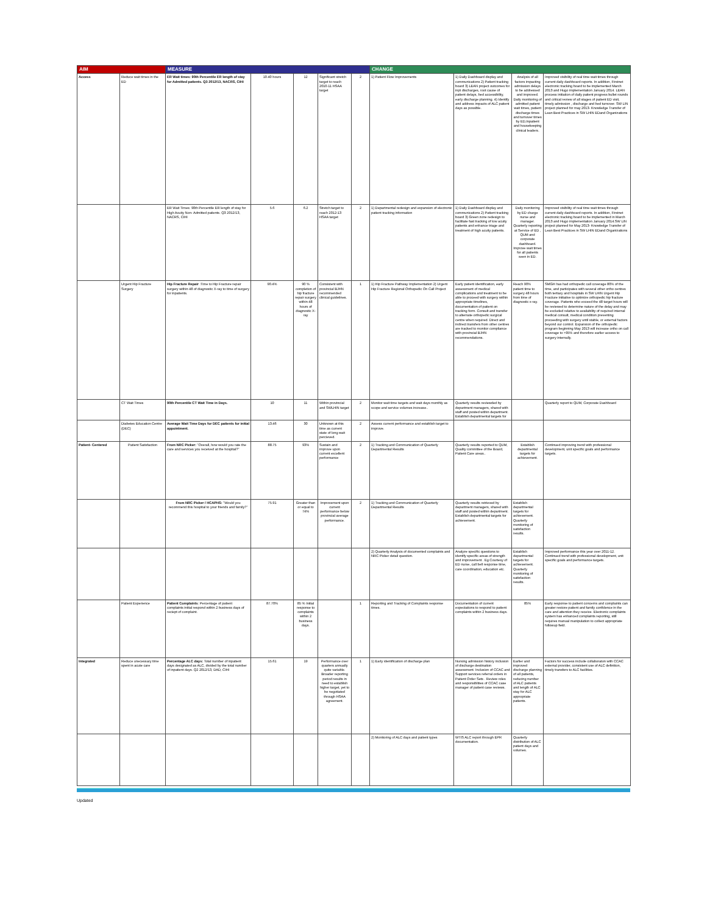| AIM | | MEASURE | | | | | CHANGE | | | |
| --- | --- | --- | --- | --- | --- | --- | --- | --- | --- | --- |
| Access | Reduce wait times in the ED | ER Wait times: 90th Percentile ER length of stay for Admitted patients. Q3 2012/13, NACRS, CIHI | 10.40 hours | 12 | Significant stretch target to reach 2010-11 HSAA target | 2 | 1) Patient Flow Improvements | 1) Daily Dashboard display and communications 2) Patient tracking board 3) LEAN project outcomes for inpt discharges, root cause of patient delays, bed accessibility, early discharge planning. 4) Identify and address impacts of ALC patient days as possible. | Analysis of all factors impacting admission delays to be addressed and improved. Daily monitoring of admitted patient wait times, patient discharge times and turnover times by ED,Inpatient and housekeeping clinical leaders. | Improved visibility of real time wait times through current daily dashboard reports. In addition, Firstnet electronic tracking board to be implemented March 2013 and Hugo implementation January 2014. LEAN process initiation of daily patient progress bullet rounds and critical review of all stages of patient ED visit, timely admission , discharge and bed turnover. SW LIN project planned for may 2013- Knowledge Transfer of Lean Best Practices in SW LHIN EDand Organizations |
| | | ER Wait Times: 90th Percentile ER length of stay for High Acuity Non- Admitted patients. Q3 2012/13, NACRS, CIHI | 5.6 | 6.2 | Stretch target to reach 2012-13 HSAA target | 2 | 1) Departmental redesign and expansion of electronic patient tracking information | 1) Daily Dashboard display and communications 2) Patient tracking board 3) Green zone redesign to facilitate fast tracking of low acuity patients and enhance triage and treatment of high acuity patients. | Daily monitoring by ED charge nurse and manager. Quarterly reporting at Service of ED , QUM and corporate dashboard. Improve wait times for all patients seen in ED. | Improved visibility of real time wait times through current daily dashboard reports. In addition, Firstnet electronic tracking board to be implemented in March 2013 and Hugo implementation January 2014.SW LIN project planned for May 2013- Knowledge Transfer of Lean Best Practices in SW LHIN EDand Organizations |
| | Urgent Hip Fracture Surgery | Hip Fracture Repair :Time to Hip Fracture repair surgery within 48 of diagnostic X-ray to time of surgery for inpatients. | 90.4% | 90 % completion of hip fracture repair surgery within 48 hours of diagnostic X-ray | Consistent with provincial BJHN recommended clinical guidelines. | 1 | 1) Hip Fracture Pathway Implementation 2) Urgent Hip Fracture Regional Orthopedic On Call Project | Early patient identification, early assessment of medical complications and treatment to be able to proceed with surgery within appropriate timelines, documentation of patient on tracking form. Consult and transfer to alternate orthopedic surgical centre when required. Direct and indirect transfers from other centres are tracked to monitor compliance with provincial BJHN recommendations. | Reach 90% patient time to surgery 48 hours from time of diagnostic x-ray. | SMGH has had orthopedic call coverage 80% of the time, and participates with several other ortho centres both tertiary and hospitals in SW LHIN Urgent Hip Fracture initiative to optimize orthopedic hip fracture coverage. Patients who exceed the 48 target hours will be reviewed to determine nature of the delay and may be excluded relative to availability of required internal medical consult, medical condition preventing proceeding with surgery until stable, or external factors beyond our control. Expansion of the orthopedic program beginning May 2013 will increase ortho on call coverage to >95% and therefore earlier access to surgery internally. |
| | CT Wait Times | 90th Percentile CT Wait Time in Days. | 10 | 11 | Within provincial and SWLHIN target | 2 | Monitor wait time targets and wait days monthly as scope and service volumes increase.. | Quarterly results reviewded by department managers, shared with staff and posted within department. Establish departmental targets for | | Quarterly report to QUM, Corporate Dashboard |
| | Diabetes Education Centre (DEC) | Average Wait Time Days for DEC patients for initial appointment. | 13.46 | 30 | Unknown at this time as current state of long wait percieved. | 2 | Assess current performance and establish target to improve. | | | |
| Patient- Centered | Patient Satisfaction | From NRC Picker: "Overall, how would you rate the care and services you received at the hospital?" | 88.75 | 93% | Sustain and improve upon current excellent performance | 2 | 1) Tracking and Communication of Quarterly Departmental Results | Quarterly results reported to QUM, Quality committee of the Board, Patient Care areas.. | Establish departmental targets for achievement. | Continued improving trend with professional development, unit specific goals and performance targets. |
| | | From NRC Picker / HCAPHS: "Would you recommend this hospital to your friends and family?" | 75.91 | Greater than or equal to 74% | Improvement upon current performance below provincial average performance. | 2 | 1) Tracking and Communication of Quarterly Departmental Results | Quarterly results retrieved by department managers, shared with staff and posted within department. Establish departmental targets for achievement. | Establish departmental targets for achievement. Quarterly monitoring of satisfaction results. | |
| | | | | | | | 2) Quarterly Analysis of documented complaints and NRC Picker detail question. | Analyze specific questions to identify specific areas of strength and improvement . Eg Courtesy of ED nurse, call bell response time, care coordination, education etc. | Establish departmental targets for achievement. Quarterly monitoring of satisfaction results. | Improved performance this year over 2011-12. Continued trend with professional development, unit specific goals and performance targets. |
| | Patient Experience | Patient Complaints : Percentage of patient complaints initial respond within 2 business days of reciept of complaint. | 87.70% | 85 % Initial response to complaints within 2 business days. | | 1 | Reporting and Tracking of Complaints response times. | Documentation of current expectations to respond to patient complaints within 2 business days. | 85% | Early response to patient concerns and complaints can greater restore patient and family confidence in the care and attention they receive. Electronic complaints system has enhanced complaints reporting, still requires manual manipulation to collect appropriate followup field. |
| Integrated | Reduce unecessary time spent in acute care | Percentage ALC days: Total number of inpatient days designated as ALC, divided by the total number of inpatient days. Q2 2012/13, DAD, CIHI | 15.61 | 19 | Performance over quarters annually quite variable. Broader reporting period results in need to establish higher target, yet to be negotiated through HSAA agreement. | 1 | 1) Early identification of discharge plan | Nursing admission history inclusion of discharge destination assessment. Inclusion of CCAC and Support services referral orders in Patient Order Sets . Review roles and responsiblities of CCAC case manager of patient case reviews. | Earlier and improved discharge planning of all patients, reducing number of ALC patients and length of ALC stay for ALC appropriate patients. | Factors for success include collaboraton with CCAC external provider, consistent use of ALC definition, timely transfers to ALC facilities. |
| | | | | | | | 2) Monitoring of ALC days and patient types | WTIS ALC report through EPR documentation. | Quarterly distribution of ALC patient days and volumes. | |
Updated